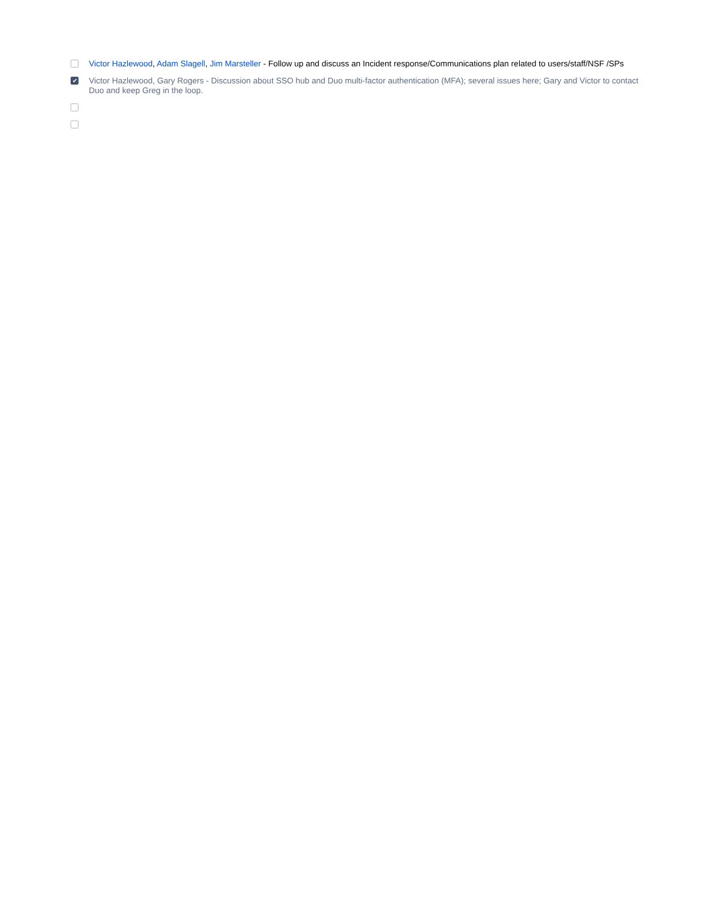Victor Hazlewood, Adam Slagell, Jim Marsteller - Follow up and discuss an Incident response/Communications plan related to users/staff/NSF /SPs
✔
Victor Hazlewood, Gary Rogers - Discussion about SSO hub and Duo multi-factor authentication (MFA); several issues here; Gary and Victor to contact Duo and keep Greg in the loop.